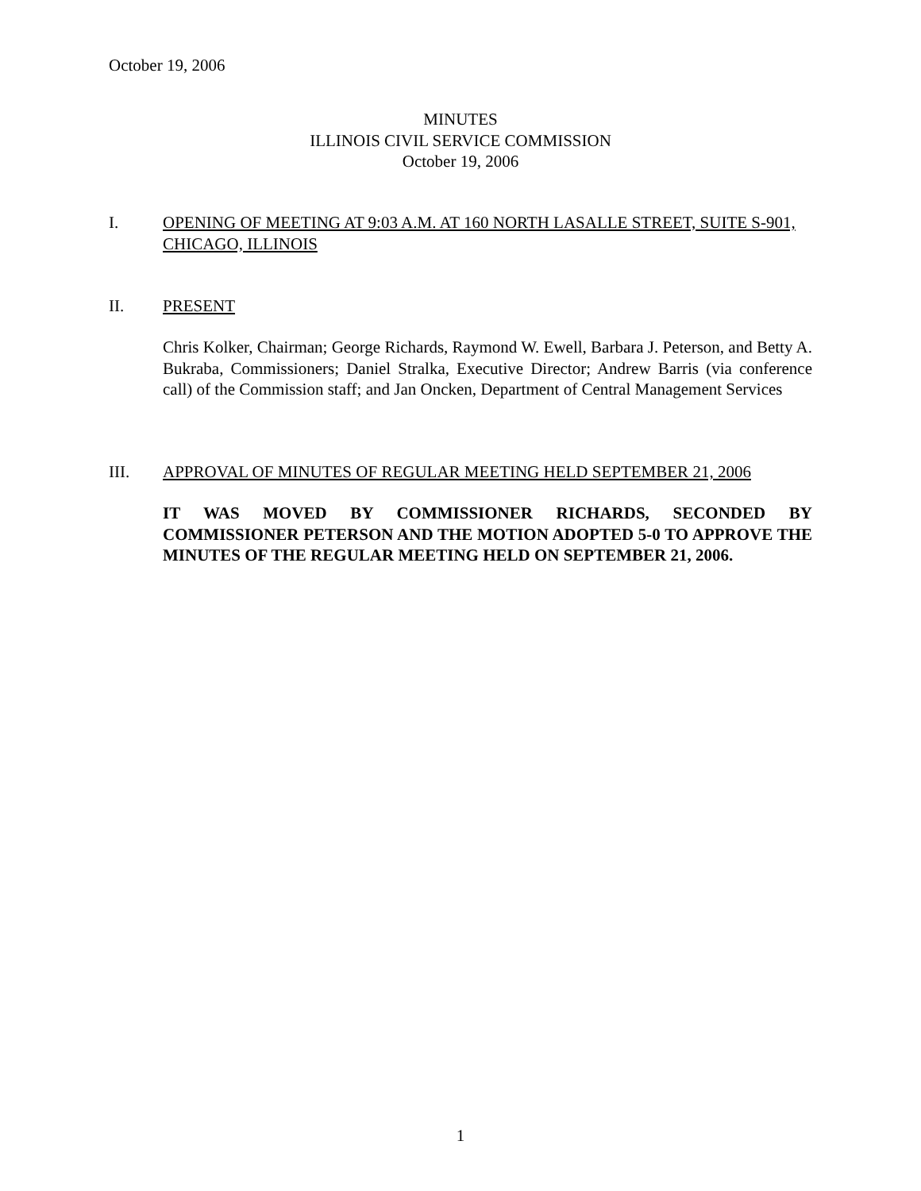October 19, 2006
MINUTES
ILLINOIS CIVIL SERVICE COMMISSION
October 19, 2006
I. OPENING OF MEETING AT 9:03 A.M. AT 160 NORTH LASALLE STREET, SUITE S-901, CHICAGO, ILLINOIS
II. PRESENT
Chris Kolker, Chairman; George Richards, Raymond W. Ewell, Barbara J. Peterson, and Betty A. Bukraba, Commissioners; Daniel Stralka, Executive Director; Andrew Barris (via conference call) of the Commission staff; and Jan Oncken, Department of Central Management Services
III. APPROVAL OF MINUTES OF REGULAR MEETING HELD SEPTEMBER 21, 2006
IT WAS MOVED BY COMMISSIONER RICHARDS, SECONDED BY COMMISSIONER PETERSON AND THE MOTION ADOPTED 5-0 TO APPROVE THE MINUTES OF THE REGULAR MEETING HELD ON SEPTEMBER 21, 2006.
1